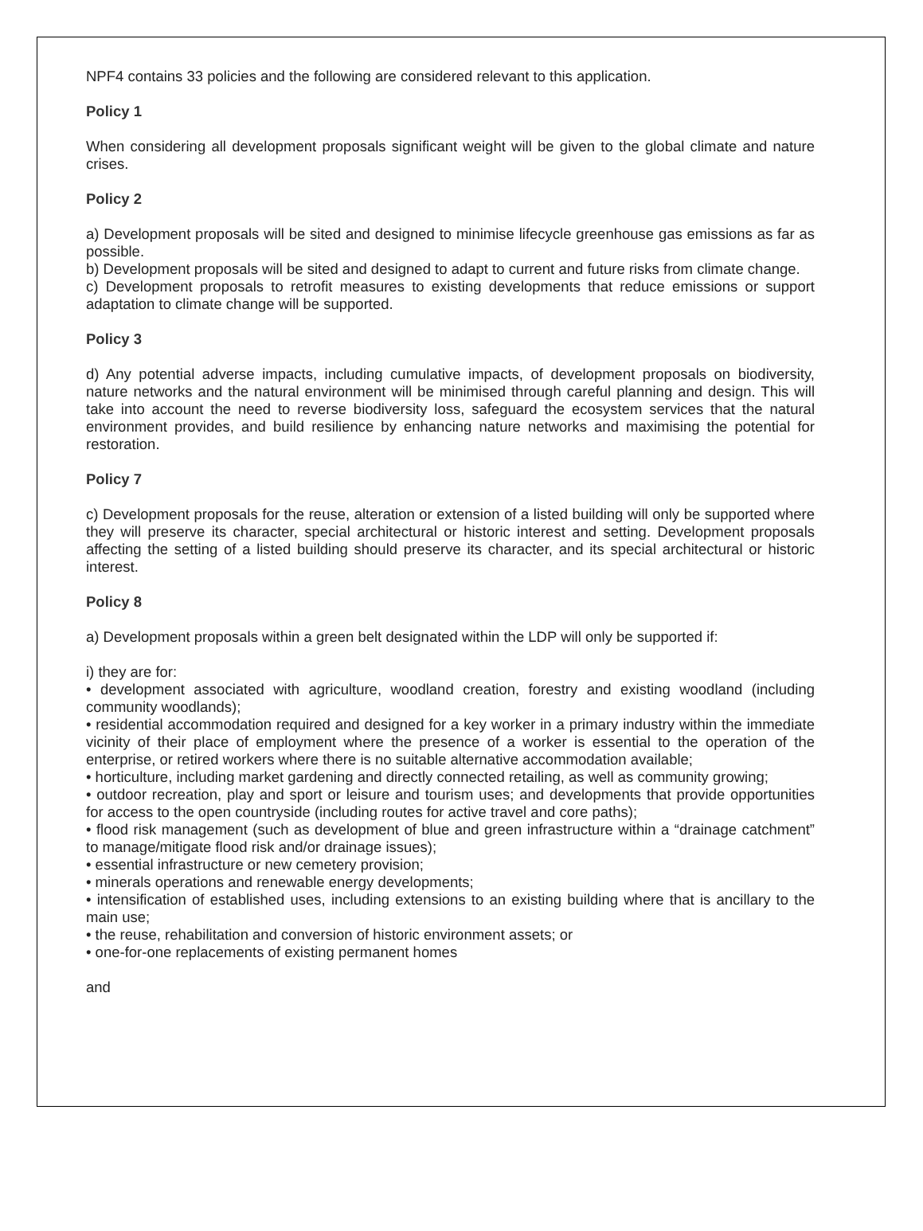NPF4 contains 33 policies and the following are considered relevant to this application.
Policy 1
When considering all development proposals significant weight will be given to the global climate and nature crises.
Policy 2
a) Development proposals will be sited and designed to minimise lifecycle greenhouse gas emissions as far as possible.
b) Development proposals will be sited and designed to adapt to current and future risks from climate change.
c) Development proposals to retrofit measures to existing developments that reduce emissions or support adaptation to climate change will be supported.
Policy 3
d) Any potential adverse impacts, including cumulative impacts, of development proposals on biodiversity, nature networks and the natural environment will be minimised through careful planning and design. This will take into account the need to reverse biodiversity loss, safeguard the ecosystem services that the natural environment provides, and build resilience by enhancing nature networks and maximising the potential for restoration.
Policy 7
c) Development proposals for the reuse, alteration or extension of a listed building will only be supported where they will preserve its character, special architectural or historic interest and setting. Development proposals affecting the setting of a listed building should preserve its character, and its special architectural or historic interest.
Policy 8
a) Development proposals within a green belt designated within the LDP will only be supported if:
i) they are for:
• development associated with agriculture, woodland creation, forestry and existing woodland (including community woodlands);
• residential accommodation required and designed for a key worker in a primary industry within the immediate vicinity of their place of employment where the presence of a worker is essential to the operation of the enterprise, or retired workers where there is no suitable alternative accommodation available;
• horticulture, including market gardening and directly connected retailing, as well as community growing;
• outdoor recreation, play and sport or leisure and tourism uses; and developments that provide opportunities for access to the open countryside (including routes for active travel and core paths);
• flood risk management (such as development of blue and green infrastructure within a “drainage catchment” to manage/mitigate flood risk and/or drainage issues);
• essential infrastructure or new cemetery provision;
• minerals operations and renewable energy developments;
• intensification of established uses, including extensions to an existing building where that is ancillary to the main use;
• the reuse, rehabilitation and conversion of historic environment assets; or
• one-for-one replacements of existing permanent homes
and